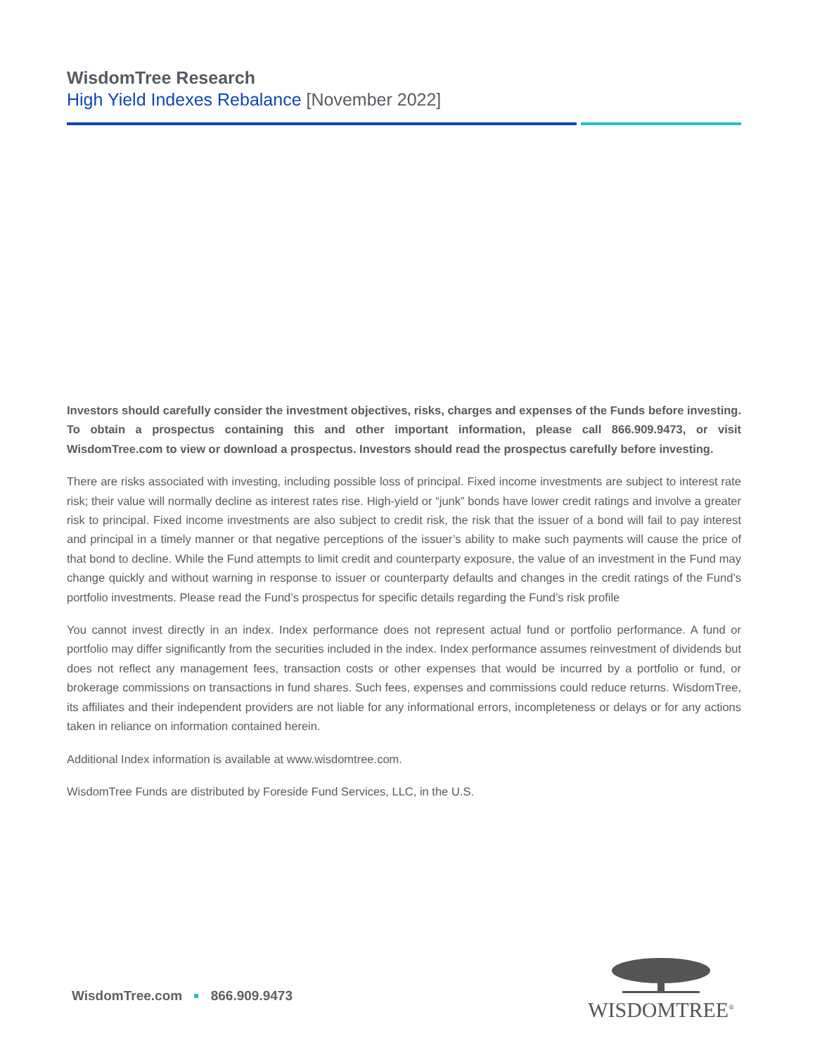WisdomTree Research
High Yield Indexes Rebalance [November 2022]
Investors should carefully consider the investment objectives, risks, charges and expenses of the Funds before investing. To obtain a prospectus containing this and other important information, please call 866.909.9473, or visit WisdomTree.com to view or download a prospectus. Investors should read the prospectus carefully before investing.
There are risks associated with investing, including possible loss of principal. Fixed income investments are subject to interest rate risk; their value will normally decline as interest rates rise. High-yield or “junk” bonds have lower credit ratings and involve a greater risk to principal. Fixed income investments are also subject to credit risk, the risk that the issuer of a bond will fail to pay interest and principal in a timely manner or that negative perceptions of the issuer’s ability to make such payments will cause the price of that bond to decline. While the Fund attempts to limit credit and counterparty exposure, the value of an investment in the Fund may change quickly and without warning in response to issuer or counterparty defaults and changes in the credit ratings of the Fund’s portfolio investments. Please read the Fund’s prospectus for specific details regarding the Fund’s risk profile
You cannot invest directly in an index. Index performance does not represent actual fund or portfolio performance. A fund or portfolio may differ significantly from the securities included in the index. Index performance assumes reinvestment of dividends but does not reflect any management fees, transaction costs or other expenses that would be incurred by a portfolio or fund, or brokerage commissions on transactions in fund shares. Such fees, expenses and commissions could reduce returns. WisdomTree, its affiliates and their independent providers are not liable for any informational errors, incompleteness or delays or for any actions taken in reliance on information contained herein.
Additional Index information is available at www.wisdomtree.com.
WisdomTree Funds are distributed by Foreside Fund Services, LLC, in the U.S.
WisdomTree.com 866.909.9473
WISDOMTREE<sup>®</sup>